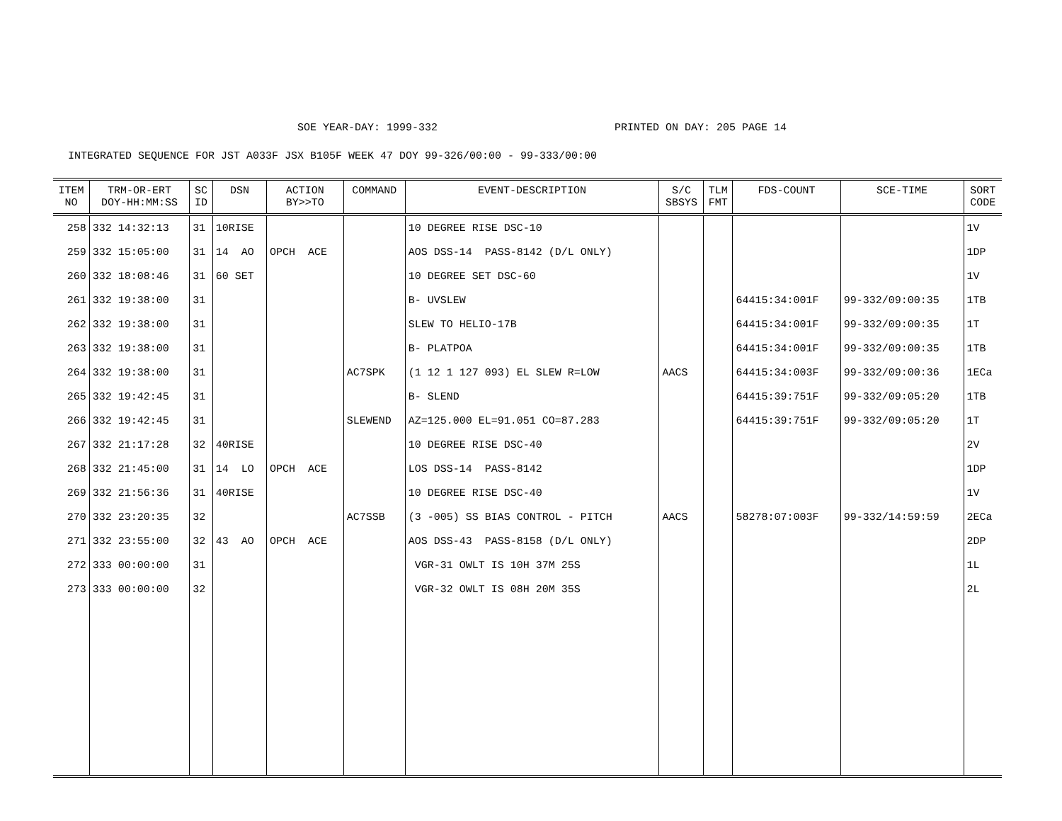SOE YEAR-DAY: 1999-332 PRINTED ON DAY: 205 PAGE 14
INTEGRATED SEQUENCE FOR JST A033F JSX B105F WEEK 47 DOY 99-326/00:00 - 99-333/00:00
| ITEM NO | TRM-OR-ERT DOY-HH:MM:SS | SC ID | DSN | ACTION BY>>TO | COMMAND | EVENT-DESCRIPTION | S/C SBSYS | TLM FMT | FDS-COUNT | SCE-TIME | SORT CODE |
| --- | --- | --- | --- | --- | --- | --- | --- | --- | --- | --- | --- |
| 258 | 332 14:32:13 | 31 | 10RISE | | | 10 DEGREE RISE DSC-10 | | | | | 1V |
| 259 | 332 15:05:00 | 31 | 14 AO | OPCH ACE | | AOS DSS-14 PASS-8142 (D/L ONLY) | | | | | 1DP |
| 260 | 332 18:08:46 | 31 | 60 SET | | | 10 DEGREE SET DSC-60 | | | | | 1V |
| 261 | 332 19:38:00 | 31 | | | | B- UVSLEW | | | 64415:34:001F | 99-332/09:00:35 | 1TB |
| 262 | 332 19:38:00 | 31 | | | | SLEW TO HELIO-17B | | | 64415:34:001F | 99-332/09:00:35 | 1T |
| 263 | 332 19:38:00 | 31 | | | | B- PLATPOA | | | 64415:34:001F | 99-332/09:00:35 | 1TB |
| 264 | 332 19:38:00 | 31 | | | AC7SPK | (1 12 1 127 093) EL SLEW R=LOW | AACS | | 64415:34:003F | 99-332/09:00:36 | 1ECa |
| 265 | 332 19:42:45 | 31 | | | | B- SLEND | | | 64415:39:751F | 99-332/09:05:20 | 1TB |
| 266 | 332 19:42:45 | 31 | | | SLEWEND | AZ=125.000 EL=91.051 CO=87.283 | | | 64415:39:751F | 99-332/09:05:20 | 1T |
| 267 | 332 21:17:28 | 32 | 40RISE | | | 10 DEGREE RISE DSC-40 | | | | | 2V |
| 268 | 332 21:45:00 | 31 | 14 LO | OPCH ACE | | LOS DSS-14 PASS-8142 | | | | | 1DP |
| 269 | 332 21:56:36 | 31 | 40RISE | | | 10 DEGREE RISE DSC-40 | | | | | 1V |
| 270 | 332 23:20:35 | 32 | | | AC7SSB | (3 -005) SS BIAS CONTROL - PITCH | AACS | | 58278:07:003F | 99-332/14:59:59 | 2ECa |
| 271 | 332 23:55:00 | 32 | 43 AO | OPCH ACE | | AOS DSS-43 PASS-8158 (D/L ONLY) | | | | | 2DP |
| 272 | 333 00:00:00 | 31 | | | | VGR-31 OWLT IS 10H 37M 25S | | | | | 1L |
| 273 | 333 00:00:00 | 32 | | | | VGR-32 OWLT IS 08H 20M 35S | | | | | 2L |